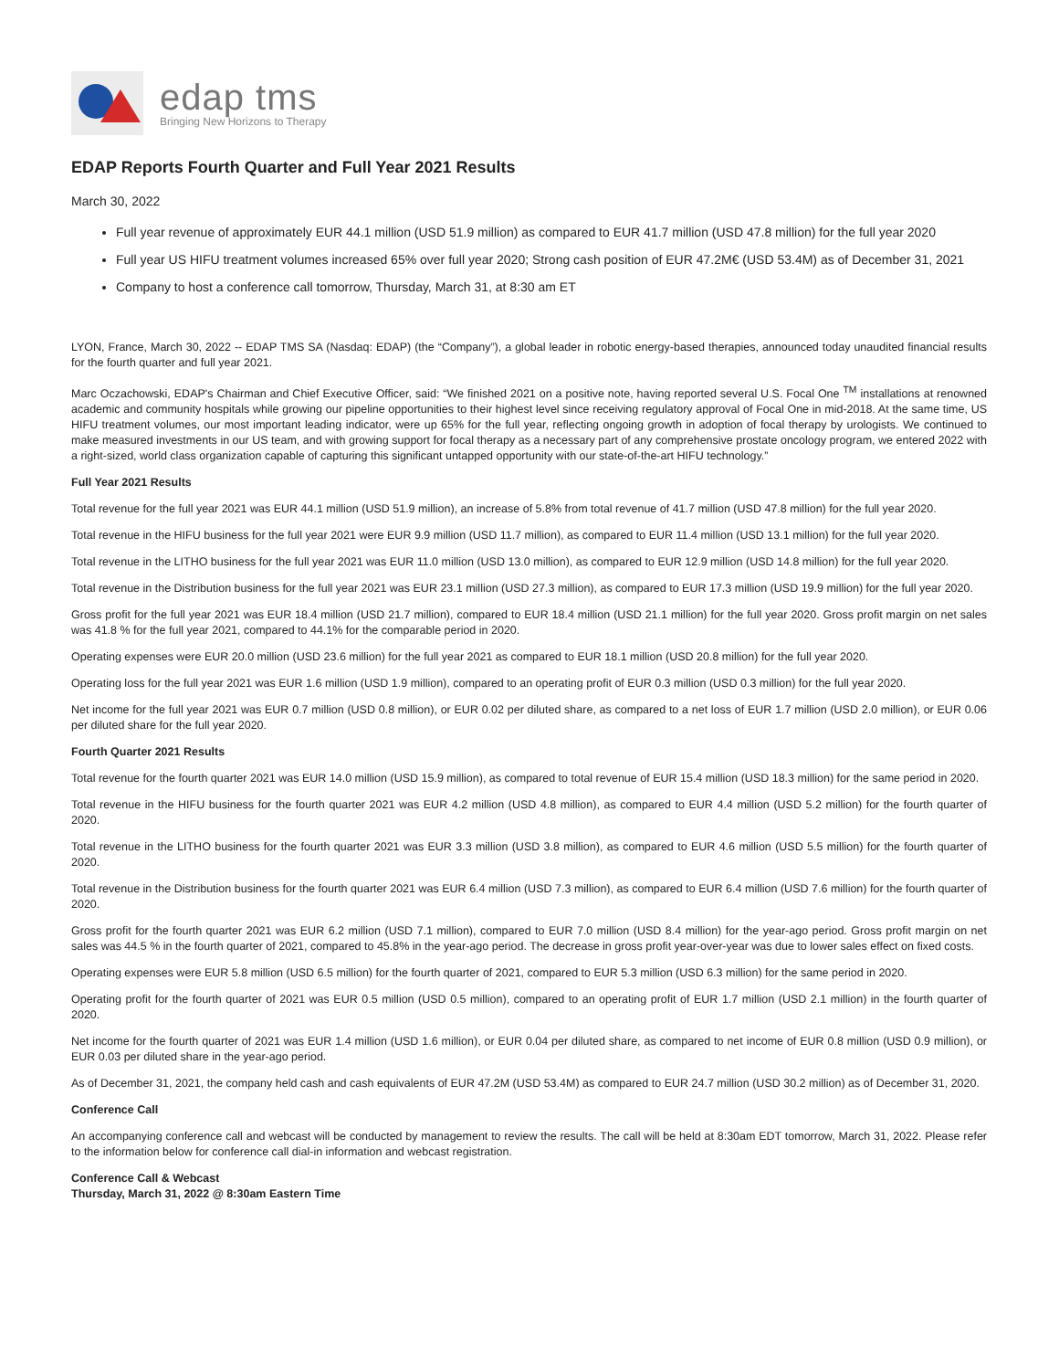edap tms
Bringing New Horizons to Therapy
EDAP Reports Fourth Quarter and Full Year 2021 Results
March 30, 2022
Full year revenue of approximately EUR 44.1 million (USD 51.9 million) as compared to EUR 41.7 million (USD 47.8 million) for the full year 2020
Full year US HIFU treatment volumes increased 65% over full year 2020; Strong cash position of EUR 47.2M€ (USD 53.4M) as of December 31, 2021
Company to host a conference call tomorrow, Thursday, March 31, at 8:30 am ET
LYON, France, March 30, 2022 -- EDAP TMS SA (Nasdaq: EDAP) (the “Company”), a global leader in robotic energy-based therapies, announced today unaudited financial results for the fourth quarter and full year 2021.
Marc Oczachowski, EDAP's Chairman and Chief Executive Officer, said: “We finished 2021 on a positive note, having reported several U.S. Focal One <sup>TM</sup> installations at renowned academic and community hospitals while growing our pipeline opportunities to their highest level since receiving regulatory approval of Focal One in mid-2018. At the same time, US HIFU treatment volumes, our most important leading indicator, were up 65% for the full year, reflecting ongoing growth in adoption of focal therapy by urologists. We continued to make measured investments in our US team, and with growing support for focal therapy as a necessary part of any comprehensive prostate oncology program, we entered 2022 with a right-sized, world class organization capable of capturing this significant untapped opportunity with our state-of-the-art HIFU technology.”
Full Year 2021 Results
Total revenue for the full year 2021 was EUR 44.1 million (USD 51.9 million), an increase of 5.8% from total revenue of 41.7 million (USD 47.8 million) for the full year 2020.
Total revenue in the HIFU business for the full year 2021 were EUR 9.9 million (USD 11.7 million), as compared to EUR 11.4 million (USD 13.1 million) for the full year 2020.
Total revenue in the LITHO business for the full year 2021 was EUR 11.0 million (USD 13.0 million), as compared to EUR 12.9 million (USD 14.8 million) for the full year 2020.
Total revenue in the Distribution business for the full year 2021 was EUR 23.1 million (USD 27.3 million), as compared to EUR 17.3 million (USD 19.9 million) for the full year 2020.
Gross profit for the full year 2021 was EUR 18.4 million (USD 21.7 million), compared to EUR 18.4 million (USD 21.1 million) for the full year 2020. Gross profit margin on net sales was 41.8 % for the full year 2021, compared to 44.1% for the comparable period in 2020.
Operating expenses were EUR 20.0 million (USD 23.6 million) for the full year 2021 as compared to EUR 18.1 million (USD 20.8 million) for the full year 2020.
Operating loss for the full year 2021 was EUR 1.6 million (USD 1.9 million), compared to an operating profit of EUR 0.3 million (USD 0.3 million) for the full year 2020.
Net income for the full year 2021 was EUR 0.7 million (USD 0.8 million), or EUR 0.02 per diluted share, as compared to a net loss of EUR 1.7 million (USD 2.0 million), or EUR 0.06 per diluted share for the full year 2020.
Fourth Quarter 2021 Results
Total revenue for the fourth quarter 2021 was EUR 14.0 million (USD 15.9 million), as compared to total revenue of EUR 15.4 million (USD 18.3 million) for the same period in 2020.
Total revenue in the HIFU business for the fourth quarter 2021 was EUR 4.2 million (USD 4.8 million), as compared to EUR 4.4 million (USD 5.2 million) for the fourth quarter of 2020.
Total revenue in the LITHO business for the fourth quarter 2021 was EUR 3.3 million (USD 3.8 million), as compared to EUR 4.6 million (USD 5.5 million) for the fourth quarter of 2020.
Total revenue in the Distribution business for the fourth quarter 2021 was EUR 6.4 million (USD 7.3 million), as compared to EUR 6.4 million (USD 7.6 million) for the fourth quarter of 2020.
Gross profit for the fourth quarter 2021 was EUR 6.2 million (USD 7.1 million), compared to EUR 7.0 million (USD 8.4 million) for the year-ago period. Gross profit margin on net sales was 44.5 % in the fourth quarter of 2021, compared to 45.8% in the year-ago period. The decrease in gross profit year-over-year was due to lower sales effect on fixed costs.
Operating expenses were EUR 5.8 million (USD 6.5 million) for the fourth quarter of 2021, compared to EUR 5.3 million (USD 6.3 million) for the same period in 2020.
Operating profit for the fourth quarter of 2021 was EUR 0.5 million (USD 0.5 million), compared to an operating profit of EUR 1.7 million (USD 2.1 million) in the fourth quarter of 2020.
Net income for the fourth quarter of 2021 was EUR 1.4 million (USD 1.6 million), or EUR 0.04 per diluted share, as compared to net income of EUR 0.8 million (USD 0.9 million), or EUR 0.03 per diluted share in the year-ago period.
As of December 31, 2021, the company held cash and cash equivalents of EUR 47.2M (USD 53.4M) as compared to EUR 24.7 million (USD 30.2 million) as of December 31, 2020.
Conference Call
An accompanying conference call and webcast will be conducted by management to review the results. The call will be held at 8:30am EDT tomorrow, March 31, 2022. Please refer to the information below for conference call dial-in information and webcast registration.
Conference Call & Webcast
Thursday, March 31, 2022 @ 8:30am Eastern Time